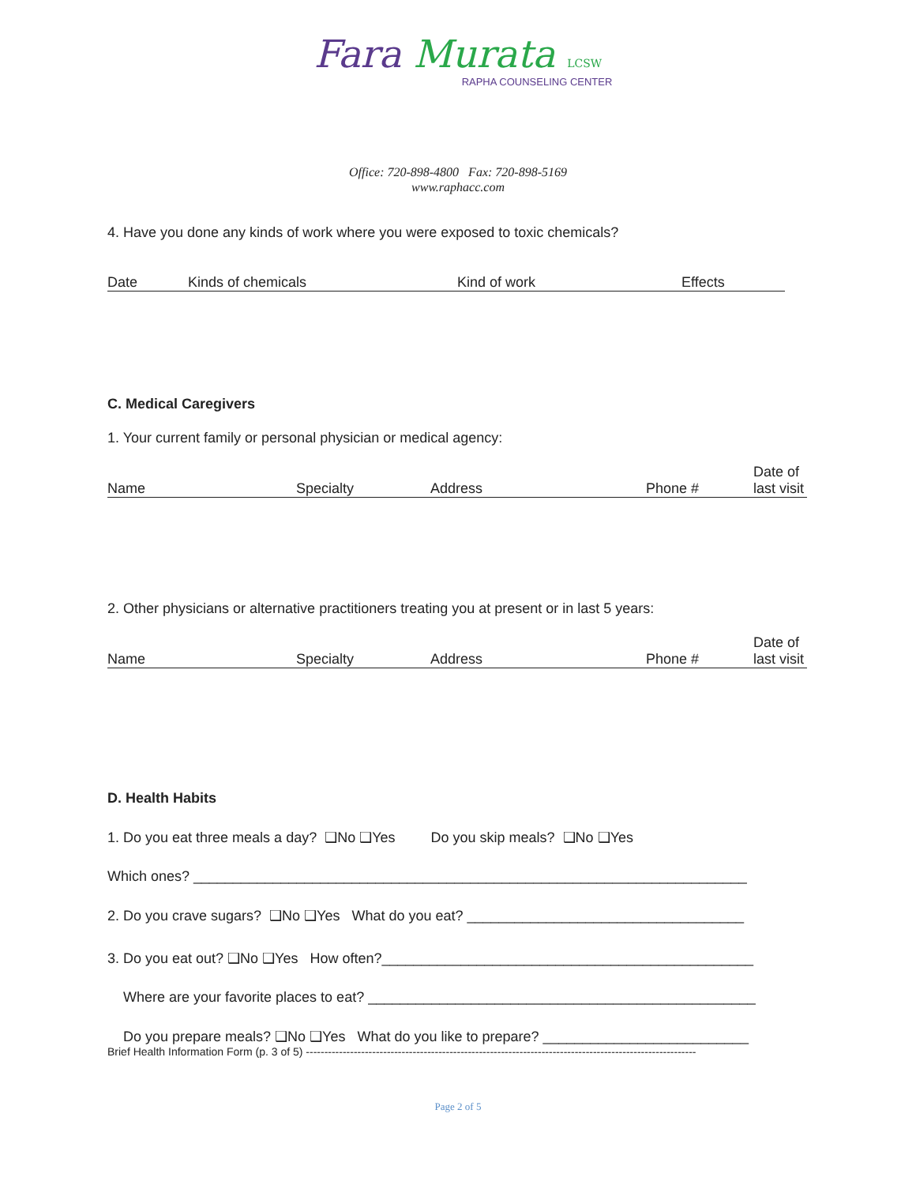Fara Murata LCSW
RAPHA COUNSELING CENTER
Office: 720-898-4800 Fax: 720-898-5169
www.raphacc.com
4. Have you done any kinds of work where you were exposed to toxic chemicals?
Date Kinds of chemicals Kind of work Effects
C. Medical Caregivers
1. Your current family or personal physician or medical agency:
Name Specialty Address Phone # Date of
last visit
2. Other physicians or alternative practitioners treating you at present or in last 5 years:
Name Specialty Address Phone # Date of
last visit
D. Health Habits
1. Do you eat three meals a day? ❑No ❑Yes Do you skip meals? ❑No ❑Yes
Which ones? ______________________________________________________________________
2. Do you crave sugars? ❑No ❑Yes What do you eat? ___________________________________
3. Do you eat out? ❑No ❑Yes How often?_______________________________________________
Where are your favorite places to eat? _________________________________________________
Do you prepare meals? ❑No ❑Yes What do you like to prepare? __________________________
Brief Health Information Form (p. 3 of 5) ----------------------------------------------------------------------------------------------------------
Page 2 of 5